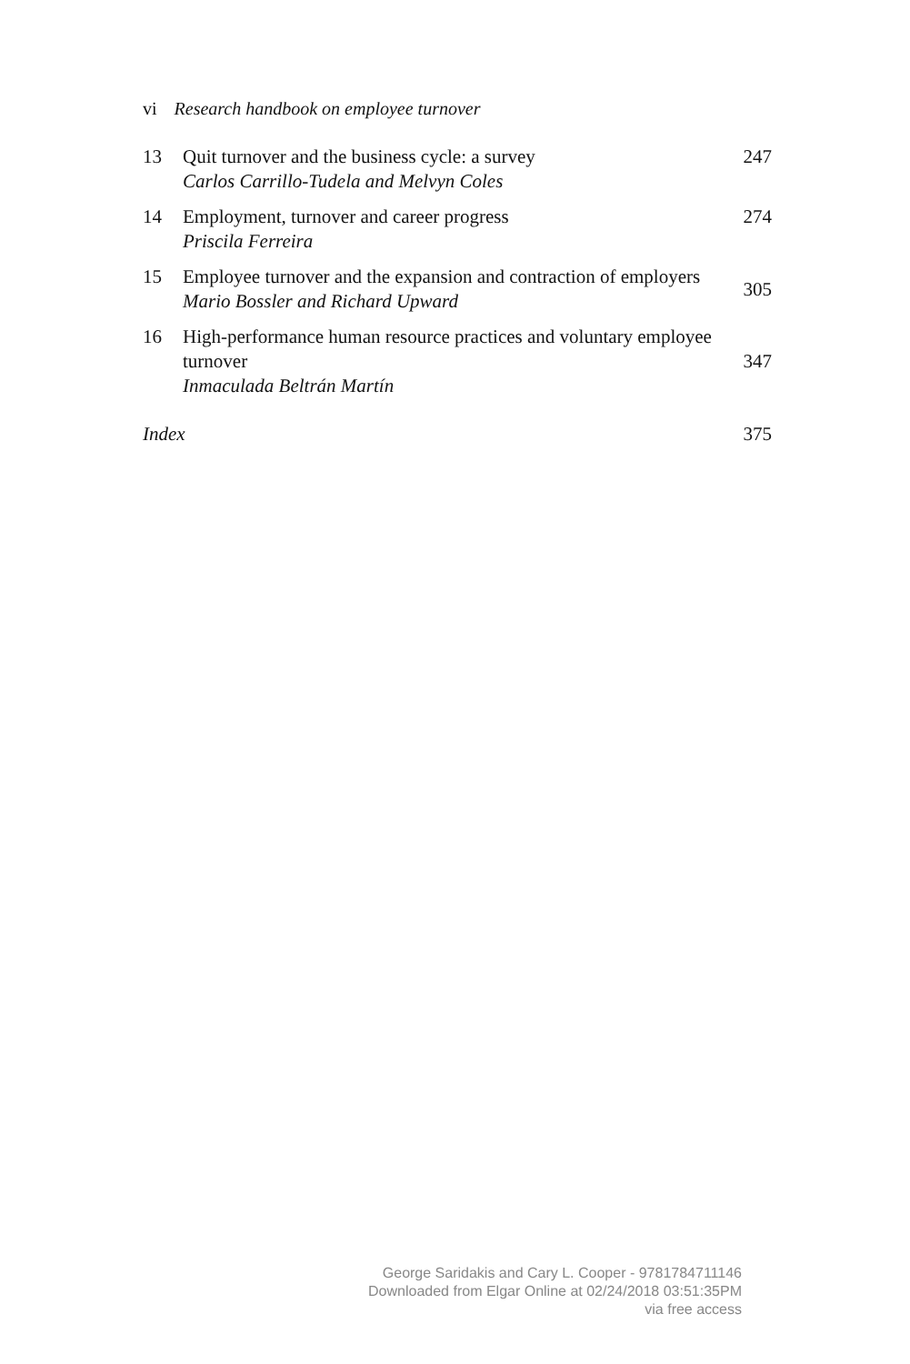vi Research handbook on employee turnover
| 13 | Quit turnover and the business cycle: a survey Carlos Carrillo-Tudela and Melvyn Coles | 247 |
| 14 | Employment, turnover and career progress Priscila Ferreira | 274 |
| 15 | Employee turnover and the expansion and contraction of employers Mario Bossler and Richard Upward | 305 |
| 16 | High-performance human resource practices and voluntary employee turnover Inmaculada Beltrán Martín | 347 |
| Index | | 375 |
George Saridakis and Cary L. Cooper - 9781784711146
Downloaded from Elgar Online at 02/24/2018 03:51:35PM
via free access